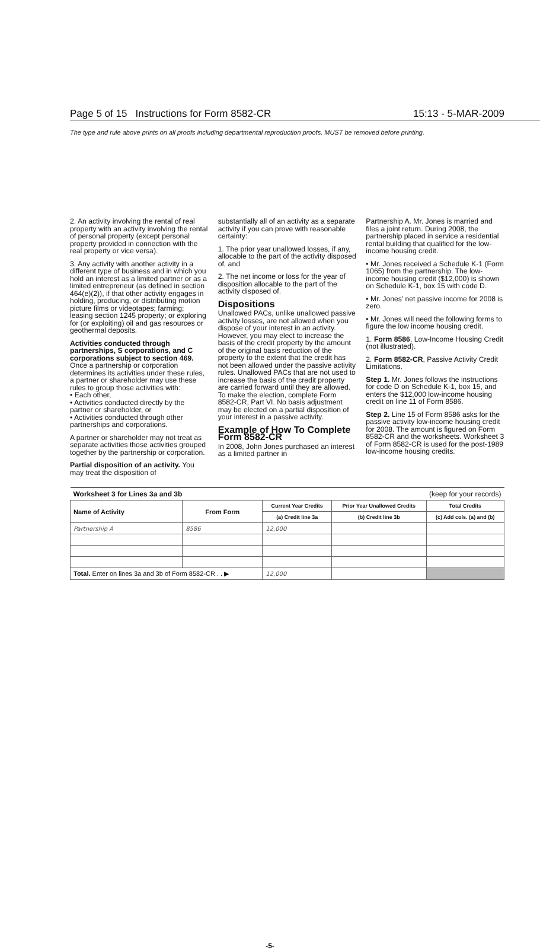Page 5 of 15 Instructions for Form 8582-CR 15:13 - 5-MAR-2009
The type and rule above prints on all proofs including departmental reproduction proofs. MUST be removed before printing.
2. An activity involving the rental of real property with an activity involving the rental of personal property (except personal property provided in connection with the real property or vice versa).
3. Any activity with another activity in a different type of business and in which you hold an interest as a limited partner or as a limited entrepreneur (as defined in section 464(e)(2)), if that other activity engages in holding, producing, or distributing motion picture films or videotapes; farming; leasing section 1245 property; or exploring for (or exploiting) oil and gas resources or geothermal deposits.
Activities conducted through partnerships, S corporations, and C corporations subject to section 469. Once a partnership or corporation determines its activities under these rules, a partner or shareholder may use these rules to group those activities with:
• Each other,
• Activities conducted directly by the partner or shareholder, or
• Activities conducted through other partnerships and corporations.
A partner or shareholder may not treat as separate activities those activities grouped together by the partnership or corporation.
Partial disposition of an activity. You may treat the disposition of
substantially all of an activity as a separate activity if you can prove with reasonable certainty:
1. The prior year unallowed losses, if any, allocable to the part of the activity disposed of, and
2. The net income or loss for the year of disposition allocable to the part of the activity disposed of.
Dispositions
Unallowed PACs, unlike unallowed passive activity losses, are not allowed when you dispose of your interest in an activity. However, you may elect to increase the basis of the credit property by the amount of the original basis reduction of the property to the extent that the credit has not been allowed under the passive activity rules. Unallowed PACs that are not used to increase the basis of the credit property are carried forward until they are allowed. To make the election, complete Form 8582-CR, Part VI. No basis adjustment may be elected on a partial disposition of your interest in a passive activity.
Example of How To Complete Form 8582-CR
In 2008, John Jones purchased an interest as a limited partner in
Partnership A. Mr. Jones is married and files a joint return. During 2008, the partnership placed in service a residential rental building that qualified for the low-income housing credit.
• Mr. Jones received a Schedule K-1 (Form 1065) from the partnership. The low-income housing credit ($12,000) is shown on Schedule K-1, box 15 with code D.
• Mr. Jones' net passive income for 2008 is zero.
• Mr. Jones will need the following forms to figure the low income housing credit.
1. Form 8586, Low-Income Housing Credit (not illustrated).
2. Form 8582-CR, Passive Activity Credit Limitations.
Step 1. Mr. Jones follows the instructions for code D on Schedule K-1, box 15, and enters the $12,000 low-income housing credit on line 11 of Form 8586.
Step 2. Line 15 of Form 8586 asks for the passive activity low-income housing credit for 2008. The amount is figured on Form 8582-CR and the worksheets. Worksheet 3 of Form 8582-CR is used for the post-1989 low-income housing credits.
| Worksheet 3 for Lines 3a and 3b | | | (keep for your records) | |
| Name of Activity | From Form | Current Year Credits | Prior Year Unallowed Credits | Total Credits |
| | | (a) Credit line 3a | (b) Credit line 3b | (c) Add cols. (a) and (b) |
| Partnership A | 8586 | 12,000 | | |
| Total. Enter on lines 3a and 3b of Form 8582-CR . . ▶ | | 12,000 | | |
-5-